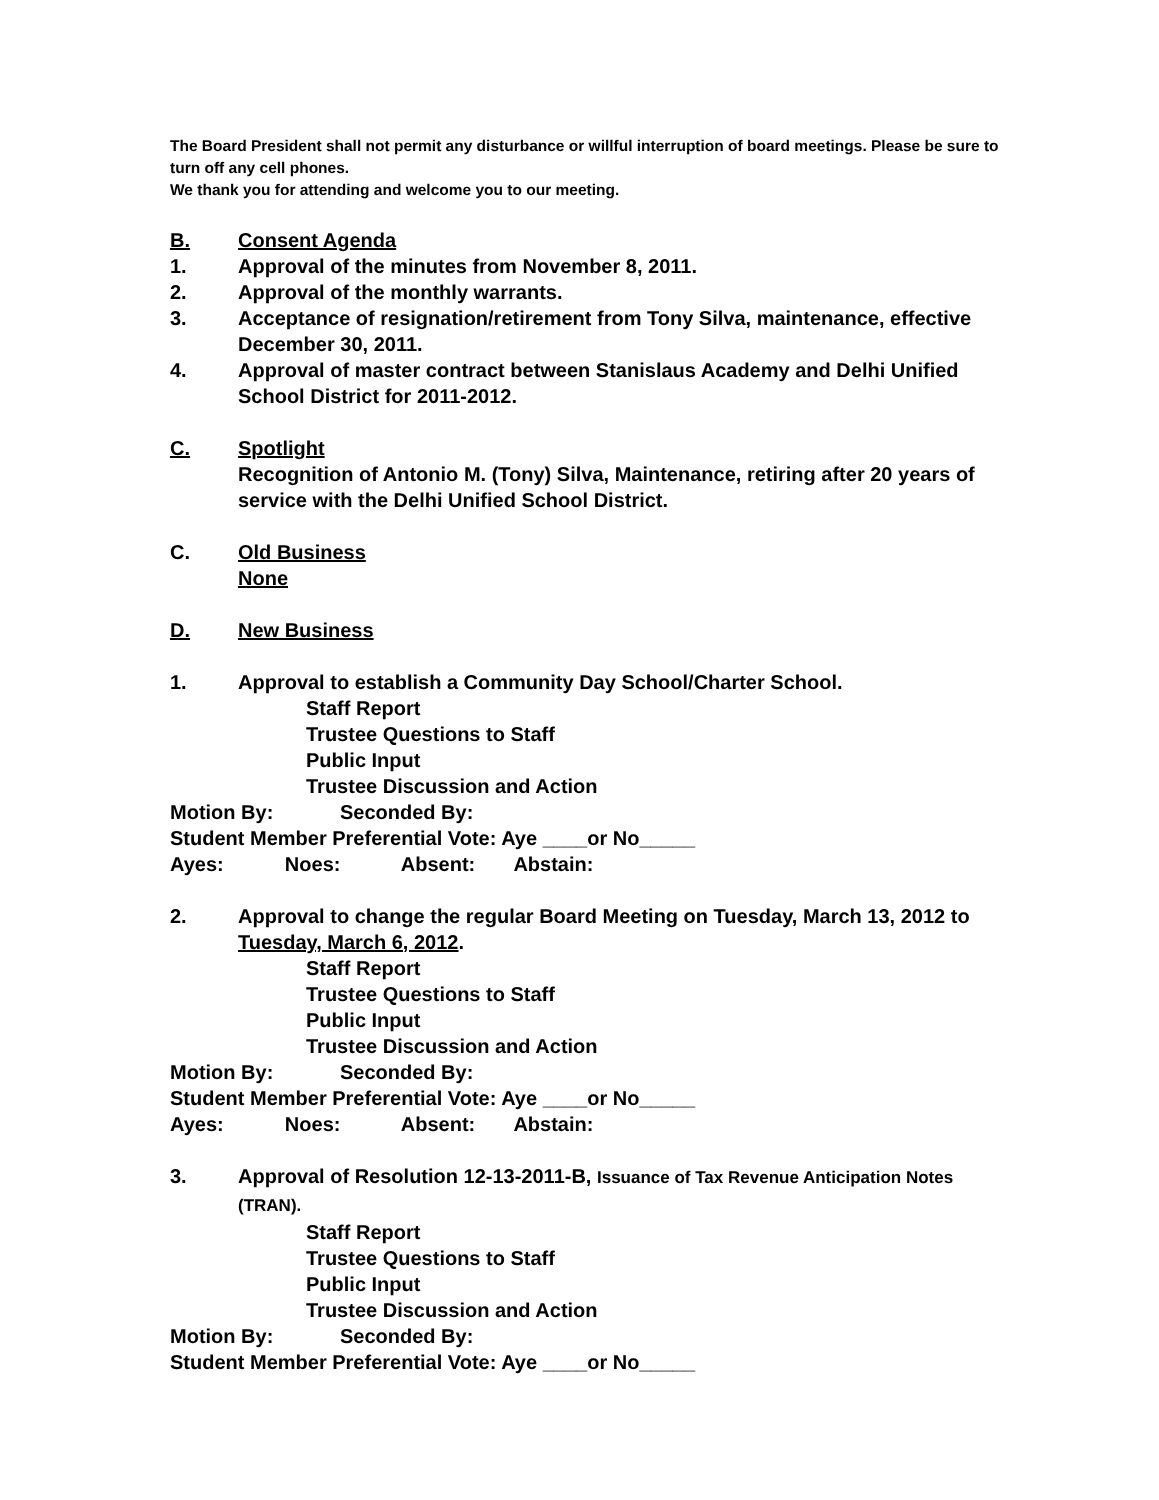The Board President shall not permit any disturbance or willful interruption of board meetings. Please be sure to turn off any cell phones.
We thank you for attending and welcome you to our meeting.
B. Consent Agenda
1. Approval of the minutes from November 8, 2011.
2. Approval of the monthly warrants.
3. Acceptance of resignation/retirement from Tony Silva, maintenance, effective December 30, 2011.
4. Approval of master contract between Stanislaus Academy and Delhi Unified School District for 2011-2012.
C. Spotlight
Recognition of Antonio M. (Tony) Silva, Maintenance, retiring after 20 years of service with the Delhi Unified School District.
C. Old Business
None
D. New Business
1. Approval to establish a Community Day School/Charter School.
Staff Report
Trustee Questions to Staff
Public Input
Trustee Discussion and Action
Motion By: Seconded By:
Student Member Preferential Vote: Aye ____or No_____
Ayes: Noes: Absent: Abstain:
2. Approval to change the regular Board Meeting on Tuesday, March 13, 2012 to Tuesday, March 6, 2012.
Staff Report
Trustee Questions to Staff
Public Input
Trustee Discussion and Action
Motion By: Seconded By:
Student Member Preferential Vote: Aye ____or No_____
Ayes: Noes: Absent: Abstain:
3. Approval of Resolution 12-13-2011-B, Issuance of Tax Revenue Anticipation Notes (TRAN).
Staff Report
Trustee Questions to Staff
Public Input
Trustee Discussion and Action
Motion By: Seconded By:
Student Member Preferential Vote: Aye ____or No_____